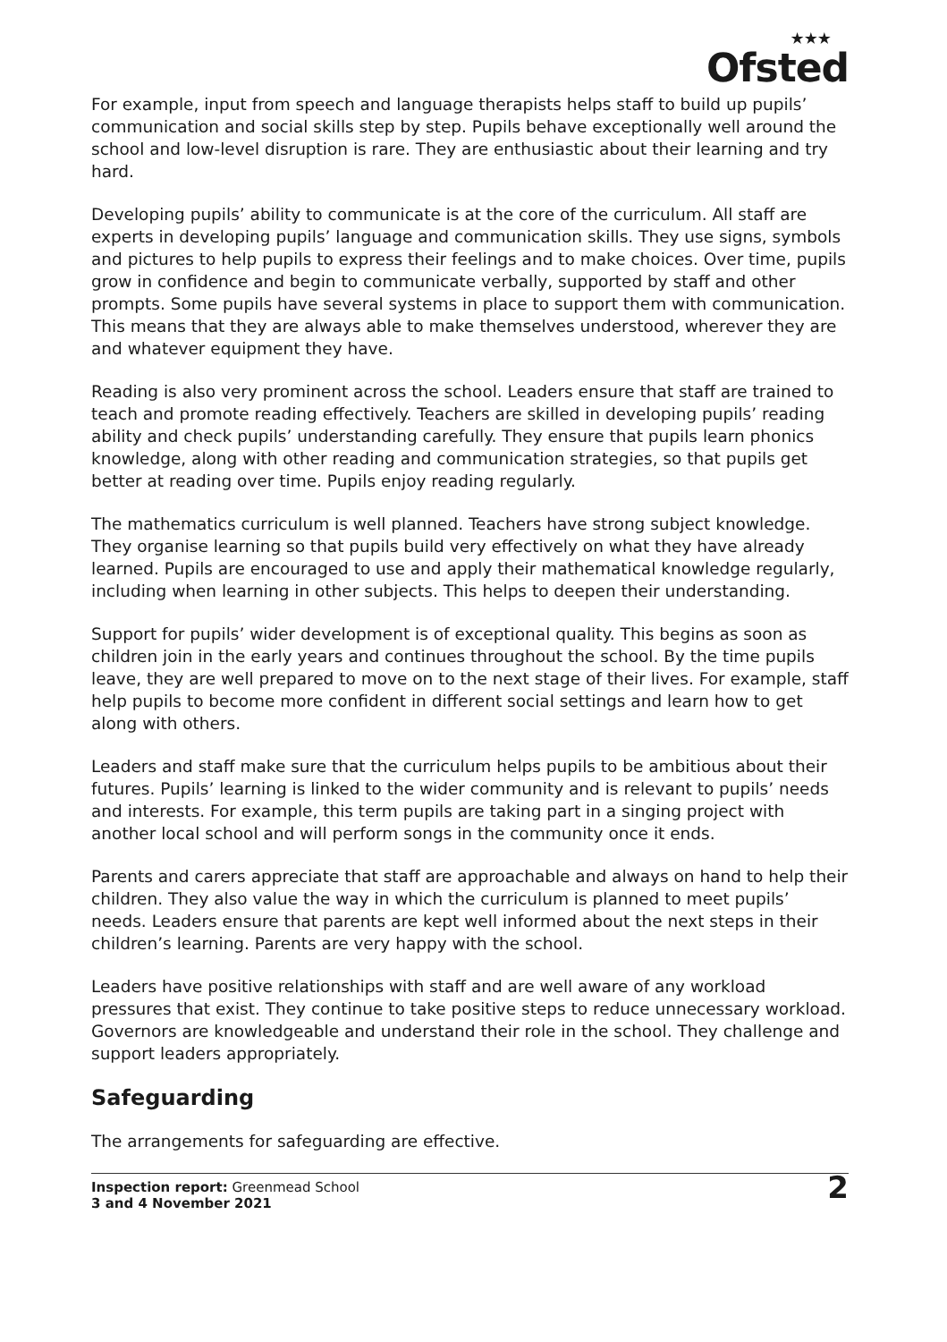★★★
Ofsted
For example, input from speech and language therapists helps staff to build up pupils’ communication and social skills step by step. Pupils behave exceptionally well around the school and low-level disruption is rare. They are enthusiastic about their learning and try hard.
Developing pupils’ ability to communicate is at the core of the curriculum. All staff are experts in developing pupils’ language and communication skills. They use signs, symbols and pictures to help pupils to express their feelings and to make choices. Over time, pupils grow in confidence and begin to communicate verbally, supported by staff and other prompts. Some pupils have several systems in place to support them with communication. This means that they are always able to make themselves understood, wherever they are and whatever equipment they have.
Reading is also very prominent across the school. Leaders ensure that staff are trained to teach and promote reading effectively. Teachers are skilled in developing pupils’ reading ability and check pupils’ understanding carefully. They ensure that pupils learn phonics knowledge, along with other reading and communication strategies, so that pupils get better at reading over time. Pupils enjoy reading regularly.
The mathematics curriculum is well planned. Teachers have strong subject knowledge. They organise learning so that pupils build very effectively on what they have already learned. Pupils are encouraged to use and apply their mathematical knowledge regularly, including when learning in other subjects. This helps to deepen their understanding.
Support for pupils’ wider development is of exceptional quality. This begins as soon as children join in the early years and continues throughout the school. By the time pupils leave, they are well prepared to move on to the next stage of their lives. For example, staff help pupils to become more confident in different social settings and learn how to get along with others.
Leaders and staff make sure that the curriculum helps pupils to be ambitious about their futures. Pupils’ learning is linked to the wider community and is relevant to pupils’ needs and interests. For example, this term pupils are taking part in a singing project with another local school and will perform songs in the community once it ends.
Parents and carers appreciate that staff are approachable and always on hand to help their children. They also value the way in which the curriculum is planned to meet pupils’ needs. Leaders ensure that parents are kept well informed about the next steps in their children’s learning. Parents are very happy with the school.
Leaders have positive relationships with staff and are well aware of any workload pressures that exist. They continue to take positive steps to reduce unnecessary workload. Governors are knowledgeable and understand their role in the school. They challenge and support leaders appropriately.
Safeguarding
The arrangements for safeguarding are effective.
Inspection report: Greenmead School
3 and 4 November 2021
2